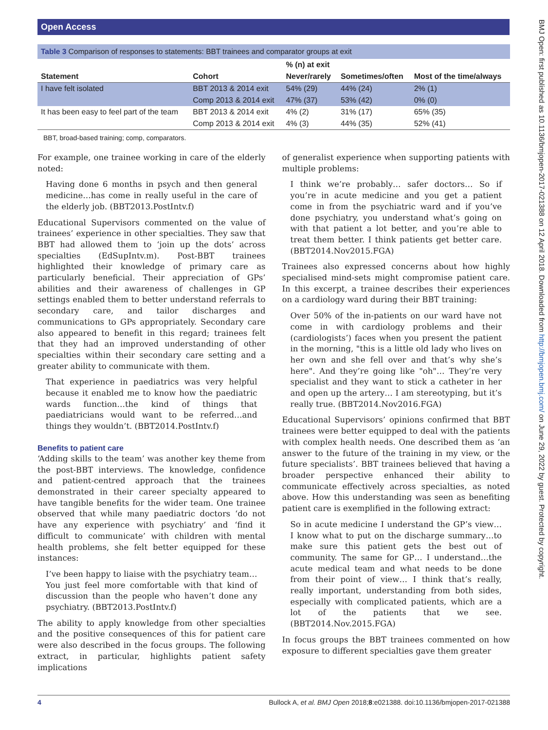Open Access
BMJ Open: first published as 10.1136/bmjopen-2017-021388 on 12 April 2018. Downloaded from http://bmjopen.bmj.com/ on June 29, 2022 by guest. Protected by copyright.
Table 3 Comparison of responses to statements: BBT trainees and comparator groups at exit
| | | % (n) at exit | | |
| --- | --- | --- | --- | --- |
| Statement | Cohort | Never/rarely | Sometimes/often | Most of the time/always |
| I have felt isolated | BBT 2013 & 2014 exit | 54% (29) | 44% (24) | 2% (1) |
| | Comp 2013 & 2014 exit | 47% (37) | 53% (42) | 0% (0) |
| It has been easy to feel part of the team | BBT 2013 & 2014 exit | 4% (2) | 31% (17) | 65% (35) |
| | Comp 2013 & 2014 exit | 4% (3) | 44% (35) | 52% (41) |
BBT, broad-based training; comp, comparators.
For example, one trainee working in care of the elderly noted:
Having done 6 months in psych and then general medicine…has come in really useful in the care of the elderly job. (BBT2013.PostIntv.f)
Educational Supervisors commented on the value of trainees’ experience in other specialties. They saw that BBT had allowed them to ‘join up the dots’ across specialties (EdSupIntv.m). Post-BBT trainees highlighted their knowledge of primary care as particularly beneficial. Their appreciation of GPs’ abilities and their awareness of challenges in GP settings enabled them to better understand referrals to secondary care, and tailor discharges and communications to GPs appropriately. Secondary care also appeared to benefit in this regard; trainees felt that they had an improved understanding of other specialties within their secondary care setting and a greater ability to communicate with them.
That experience in paediatrics was very helpful because it enabled me to know how the paediatric wards function…the kind of things that paediatricians would want to be referred…and things they wouldn’t. (BBT2014.PostIntv.f)
Benefits to patient care
‘Adding skills to the team’ was another key theme from the post-BBT interviews. The knowledge, confidence and patient-centred approach that the trainees demonstrated in their career specialty appeared to have tangible benefits for the wider team. One trainee observed that while many paediatric doctors ‘do not have any experience with psychiatry’ and ‘find it difficult to communicate’ with children with mental health problems, she felt better equipped for these instances:
I’ve been happy to liaise with the psychiatry team… You just feel more comfortable with that kind of discussion than the people who haven’t done any psychiatry. (BBT2013.PostIntv.f)
The ability to apply knowledge from other specialties and the positive consequences of this for patient care were also described in the focus groups. The following extract, in particular, highlights patient safety implications
of generalist experience when supporting patients with multiple problems:
I think we’re probably… safer doctors… So if you’re in acute medicine and you get a patient come in from the psychiatric ward and if you’ve done psychiatry, you understand what’s going on with that patient a lot better, and you’re able to treat them better. I think patients get better care. (BBT2014.Nov2015.FGA)
Trainees also expressed concerns about how highly specialised mind-sets might compromise patient care. In this excerpt, a trainee describes their experiences on a cardiology ward during their BBT training:
Over 50% of the in-patients on our ward have not come in with cardiology problems and their (cardiologists’) faces when you present the patient in the morning, "this is a little old lady who lives on her own and she fell over and that’s why she’s here". And they’re going like "oh"… They’re very specialist and they want to stick a catheter in her and open up the artery… I am stereotyping, but it’s really true. (BBT2014.Nov2016.FGA)
Educational Supervisors’ opinions confirmed that BBT trainees were better equipped to deal with the patients with complex health needs. One described them as ‘an answer to the future of the training in my view, or the future specialists’. BBT trainees believed that having a broader perspective enhanced their ability to communicate effectively across specialties, as noted above. How this understanding was seen as benefiting patient care is exemplified in the following extract:
So in acute medicine I understand the GP’s view… I know what to put on the discharge summary…to make sure this patient gets the best out of community. The same for GP… I understand…the acute medical team and what needs to be done from their point of view… I think that’s really, really important, understanding from both sides, especially with complicated patients, which are a lot of the patients that we see. (BBT2014.Nov.2015.FGA)
In focus groups the BBT trainees commented on how exposure to different specialties gave them greater
4 Bullock A, et al. BMJ Open 2018;8:e021388. doi:10.1136/bmjopen-2017-021388